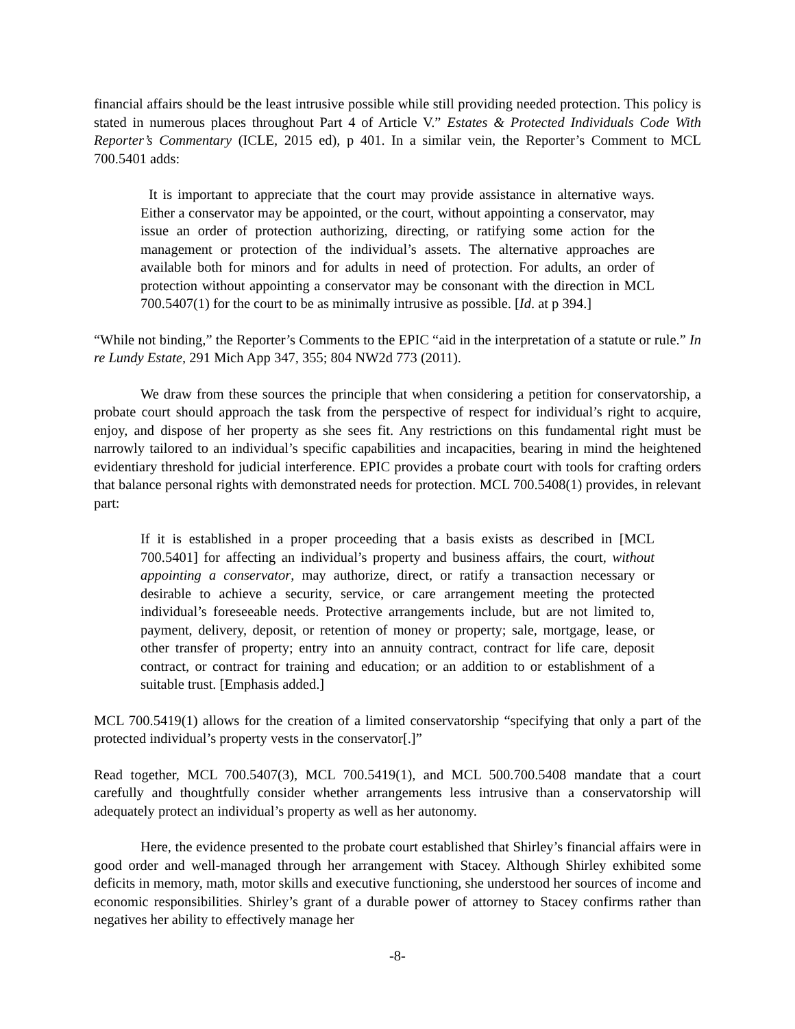financial affairs should be the least intrusive possible while still providing needed protection. This policy is stated in numerous places throughout Part 4 of Article V.” Estates & Protected Individuals Code With Reporter’s Commentary (ICLE, 2015 ed), p 401. In a similar vein, the Reporter’s Comment to MCL 700.5401 adds:
It is important to appreciate that the court may provide assistance in alternative ways. Either a conservator may be appointed, or the court, without appointing a conservator, may issue an order of protection authorizing, directing, or ratifying some action for the management or protection of the individual’s assets. The alternative approaches are available both for minors and for adults in need of protection. For adults, an order of protection without appointing a conservator may be consonant with the direction in MCL 700.5407(1) for the court to be as minimally intrusive as possible. [Id. at p 394.]
“While not binding,” the Reporter’s Comments to the EPIC “aid in the interpretation of a statute or rule.” In re Lundy Estate, 291 Mich App 347, 355; 804 NW2d 773 (2011).
We draw from these sources the principle that when considering a petition for conservatorship, a probate court should approach the task from the perspective of respect for individual’s right to acquire, enjoy, and dispose of her property as she sees fit. Any restrictions on this fundamental right must be narrowly tailored to an individual’s specific capabilities and incapacities, bearing in mind the heightened evidentiary threshold for judicial interference. EPIC provides a probate court with tools for crafting orders that balance personal rights with demonstrated needs for protection. MCL 700.5408(1) provides, in relevant part:
If it is established in a proper proceeding that a basis exists as described in [MCL 700.5401] for affecting an individual’s property and business affairs, the court, without appointing a conservator, may authorize, direct, or ratify a transaction necessary or desirable to achieve a security, service, or care arrangement meeting the protected individual’s foreseeable needs. Protective arrangements include, but are not limited to, payment, delivery, deposit, or retention of money or property; sale, mortgage, lease, or other transfer of property; entry into an annuity contract, contract for life care, deposit contract, or contract for training and education; or an addition to or establishment of a suitable trust. [Emphasis added.]
MCL 700.5419(1) allows for the creation of a limited conservatorship “specifying that only a part of the protected individual’s property vests in the conservator[.]”
Read together, MCL 700.5407(3), MCL 700.5419(1), and MCL 500.700.5408 mandate that a court carefully and thoughtfully consider whether arrangements less intrusive than a conservatorship will adequately protect an individual’s property as well as her autonomy.
Here, the evidence presented to the probate court established that Shirley’s financial affairs were in good order and well-managed through her arrangement with Stacey. Although Shirley exhibited some deficits in memory, math, motor skills and executive functioning, she understood her sources of income and economic responsibilities. Shirley’s grant of a durable power of attorney to Stacey confirms rather than negatives her ability to effectively manage her
-8-